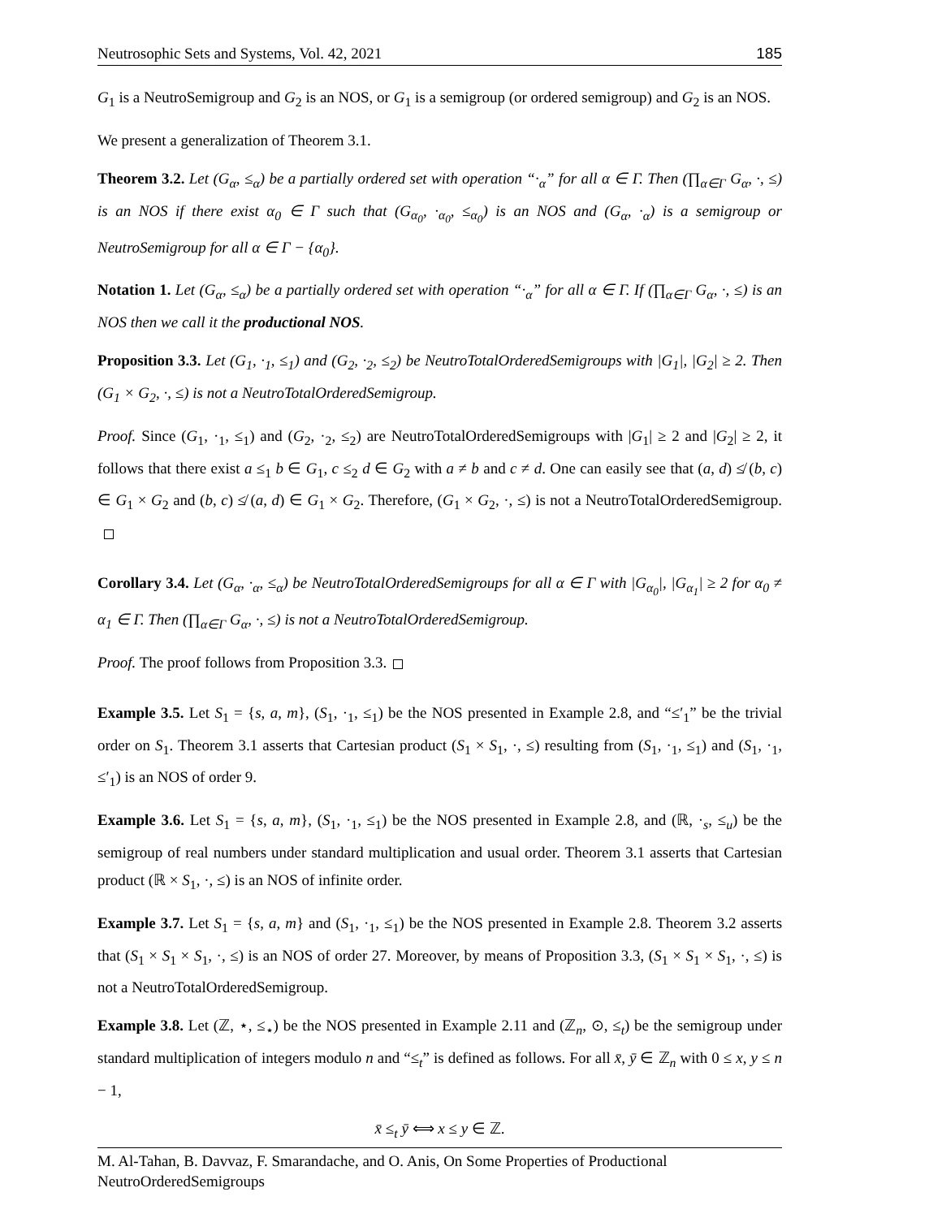Neutrosophic Sets and Systems, Vol. 42, 2021 185
G<sub>1</sub> is a NeutroSemigroup and G<sub>2</sub> is an NOS, or G<sub>1</sub> is a semigroup (or ordered semigroup) and G<sub>2</sub> is an NOS.
We present a generalization of Theorem 3.1.
Theorem 3.2. Let (G<sub>α</sub>, ≤<sub>α</sub>) be a partially ordered set with operation “·<sub>α</sub>” for all α ∈ Γ. Then (∏<sub>α∈Γ</sub> G<sub>α</sub>, ·, ≤) is an NOS if there exist α<sub>0</sub> ∈ Γ such that (G<sub>α<sub>0</sub></sub>, ·<sub>α<sub>0</sub></sub>, ≤<sub>α<sub>0</sub></sub>) is an NOS and (G<sub>α</sub>, ·<sub>α</sub>) is a semigroup or NeutroSemigroup for all α ∈ Γ − {α<sub>0</sub>}.
Notation 1. Let (G<sub>α</sub>, ≤<sub>α</sub>) be a partially ordered set with operation “·<sub>α</sub>” for all α ∈ Γ. If (∏<sub>α∈Γ</sub> G<sub>α</sub>, ·, ≤) is an NOS then we call it the productional NOS.
Proposition 3.3. Let (G<sub>1</sub>, ·<sub>1</sub>, ≤<sub>1</sub>) and (G<sub>2</sub>, ·<sub>2</sub>, ≤<sub>2</sub>) be NeutroTotalOrderedSemigroups with |G<sub>1</sub>|, |G<sub>2</sub>| ≥ 2. Then (G<sub>1</sub> × G<sub>2</sub>, ·, ≤) is not a NeutroTotalOrderedSemigroup.
Proof. Since (G<sub>1</sub>, ·<sub>1</sub>, ≤<sub>1</sub>) and (G<sub>2</sub>, ·<sub>2</sub>, ≤<sub>2</sub>) are NeutroTotalOrderedSemigroups with |G<sub>1</sub>| ≥ 2 and |G<sub>2</sub>| ≥ 2, it follows that there exist a ≤<sub>1</sub> b ∈ G<sub>1</sub>, c ≤<sub>2</sub> d ∈ G<sub>2</sub> with a ≠ b and c ≠ d. One can easily see that (a, d) ≰ (b, c) ∈ G<sub>1</sub> × G<sub>2</sub> and (b, c) ≰ (a, d) ∈ G<sub>1</sub> × G<sub>2</sub>. Therefore, (G<sub>1</sub> × G<sub>2</sub>, ·, ≤) is not a NeutroTotalOrderedSemigroup.
Corollary 3.4. Let (G<sub>α</sub>, ·<sub>α</sub>, ≤<sub>α</sub>) be NeutroTotalOrderedSemigroups for all α ∈ Γ with |G<sub>α<sub>0</sub></sub>|, |G<sub>α<sub>1</sub></sub>| ≥ 2 for α<sub>0</sub> ≠ α<sub>1</sub> ∈ Γ. Then (∏<sub>α∈Γ</sub> G<sub>α</sub>, ·, ≤) is not a NeutroTotalOrderedSemigroup.
Proof. The proof follows from Proposition 3.3.
Example 3.5. Let S<sub>1</sub> = {s, a, m}, (S<sub>1</sub>, ·<sub>1</sub>, ≤<sub>1</sub>) be the NOS presented in Example 2.8, and “≤′<sub>1</sub>” be the trivial order on S<sub>1</sub>. Theorem 3.1 asserts that Cartesian product (S<sub>1</sub> × S<sub>1</sub>, ·, ≤) resulting from (S<sub>1</sub>, ·<sub>1</sub>, ≤<sub>1</sub>) and (S<sub>1</sub>, ·<sub>1</sub>, ≤′<sub>1</sub>) is an NOS of order 9.
Example 3.6. Let S<sub>1</sub> = {s, a, m}, (S<sub>1</sub>, ·<sub>1</sub>, ≤<sub>1</sub>) be the NOS presented in Example 2.8, and (ℝ, ·<sub>s</sub>, ≤<sub>u</sub>) be the semigroup of real numbers under standard multiplication and usual order. Theorem 3.1 asserts that Cartesian product (ℝ × S<sub>1</sub>, ·, ≤) is an NOS of infinite order.
Example 3.7. Let S<sub>1</sub> = {s, a, m} and (S<sub>1</sub>, ·<sub>1</sub>, ≤<sub>1</sub>) be the NOS presented in Example 2.8. Theorem 3.2 asserts that (S<sub>1</sub> × S<sub>1</sub> × S<sub>1</sub>, ·, ≤) is an NOS of order 27. Moreover, by means of Proposition 3.3, (S<sub>1</sub> × S<sub>1</sub> × S<sub>1</sub>, ·, ≤) is not a NeutroTotalOrderedSemigroup.
Example 3.8. Let (ℤ, ⋆, ≤<sub>⋆</sub>) be the NOS presented in Example 2.11 and (ℤ<sub>n</sub>, ⊙, ≤<sub>t</sub>) be the semigroup under standard multiplication of integers modulo n and “≤<sub>t</sub>” is defined as follows. For all x̄, ȳ ∈ ℤ<sub>n</sub> with 0 ≤ x, y ≤ n − 1,
x̄ ≤<sub>t</sub> ȳ ⟺ x ≤ y ∈ ℤ.
M. Al-Tahan, B. Davvaz, F. Smarandache, and O. Anis, On Some Properties of Productional NeutroOrderedSemigroups